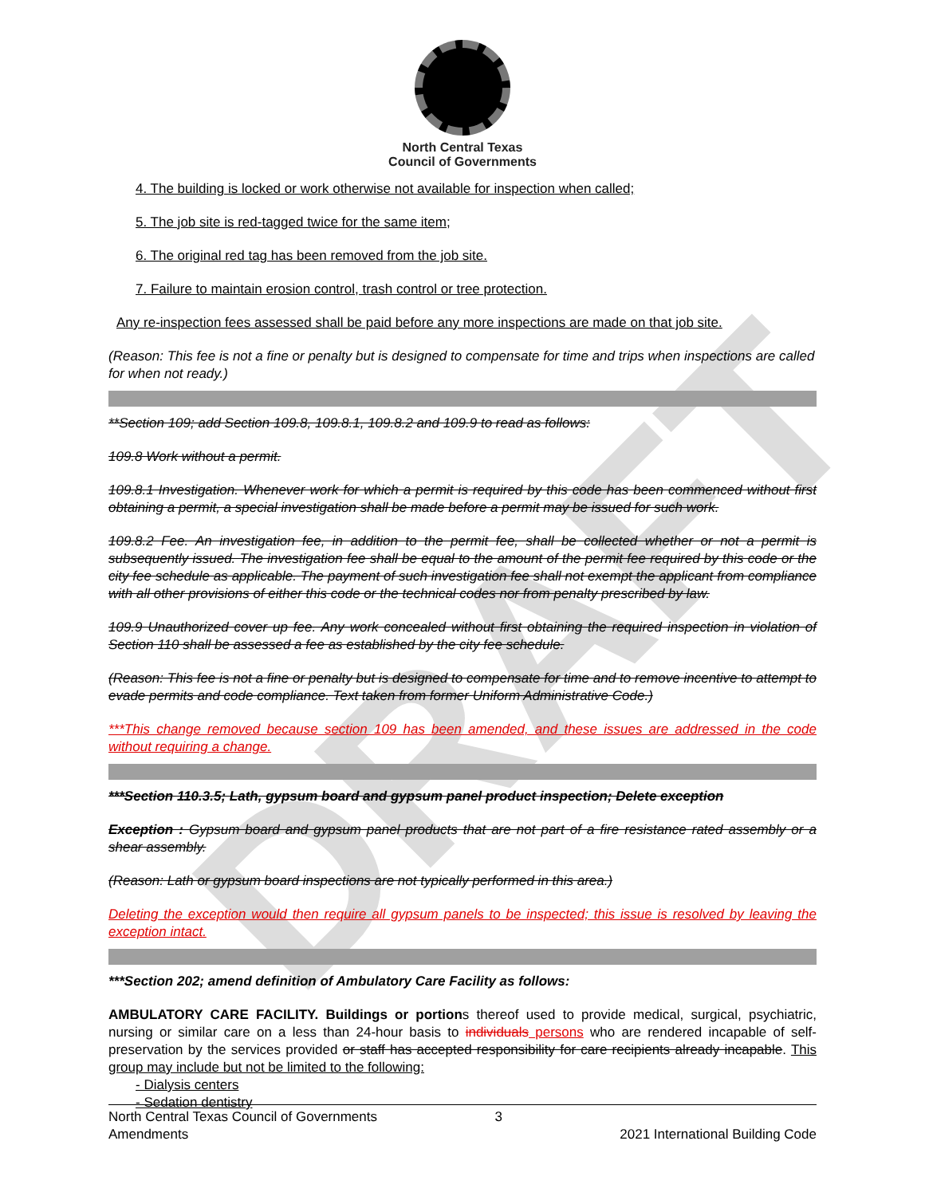DRAFT
North Central Texas
Council of Governments
4. The building is locked or work otherwise not available for inspection when called;
5. The job site is red-tagged twice for the same item;
6. The original red tag has been removed from the job site.
7. Failure to maintain erosion control, trash control or tree protection.
Any re-inspection fees assessed shall be paid before any more inspections are made on that job site.
(Reason: This fee is not a fine or penalty but is designed to compensate for time and trips when inspections are called for when not ready.)
**Section 109; add Section 109.8, 109.8.1, 109.8.2 and 109.9 to read as follows:
109.8 Work without a permit.
109.8.1 Investigation. Whenever work for which a permit is required by this code has been commenced without first obtaining a permit, a special investigation shall be made before a permit may be issued for such work.
109.8.2 Fee. An investigation fee, in addition to the permit fee, shall be collected whether or not a permit is subsequently issued. The investigation fee shall be equal to the amount of the permit fee required by this code or the city fee schedule as applicable. The payment of such investigation fee shall not exempt the applicant from compliance with all other provisions of either this code or the technical codes nor from penalty prescribed by law.
109.9 Unauthorized cover up fee. Any work concealed without first obtaining the required inspection in violation of Section 110 shall be assessed a fee as established by the city fee schedule.
(Reason: This fee is not a fine or penalty but is designed to compensate for time and to remove incentive to attempt to evade permits and code compliance. Text taken from former Uniform Administrative Code.)
***This change removed because section 109 has been amended, and these issues are addressed in the code without requiring a change.
***Section 110.3.5; Lath, gypsum board and gypsum panel product inspection; Delete exception
Exception : Gypsum board and gypsum panel products that are not part of a fire resistance rated assembly or a shear assembly.
(Reason: Lath or gypsum board inspections are not typically performed in this area.)
Deleting the exception would then require all gypsum panels to be inspected; this issue is resolved by leaving the exception intact.
***Section 202; amend definition of Ambulatory Care Facility as follows:
AMBULATORY CARE FACILITY. Buildings or portions thereof used to provide medical, surgical, psychiatric, nursing or similar care on a less than 24-hour basis to individuals persons who are rendered incapable of self-preservation by the services provided or staff has accepted responsibility for care recipients already incapable. This group may include but not be limited to the following:
- Dialysis centers
- Sedation dentistry
North Central Texas Council of Governments
Amendments
3
2021 International Building Code